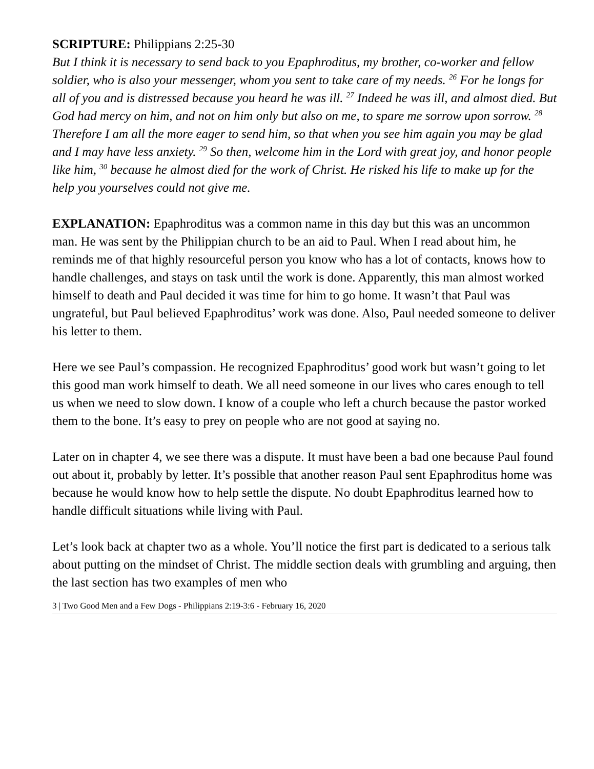SCRIPTURE: Philippians 2:25-30
But I think it is necessary to send back to you Epaphroditus, my brother, co-worker and fellow soldier, who is also your messenger, whom you sent to take care of my needs. <sup>26</sup> For he longs for all of you and is distressed because you heard he was ill. <sup>27</sup> Indeed he was ill, and almost died. But God had mercy on him, and not on him only but also on me, to spare me sorrow upon sorrow. <sup>28</sup> Therefore I am all the more eager to send him, so that when you see him again you may be glad and I may have less anxiety. <sup>29</sup> So then, welcome him in the Lord with great joy, and honor people like him, <sup>30</sup> because he almost died for the work of Christ. He risked his life to make up for the help you yourselves could not give me.
EXPLANATION: Epaphroditus was a common name in this day but this was an uncommon man. He was sent by the Philippian church to be an aid to Paul. When I read about him, he reminds me of that highly resourceful person you know who has a lot of contacts, knows how to handle challenges, and stays on task until the work is done. Apparently, this man almost worked himself to death and Paul decided it was time for him to go home. It wasn’t that Paul was ungrateful, but Paul believed Epaphroditus’ work was done. Also, Paul needed someone to deliver his letter to them.
Here we see Paul’s compassion. He recognized Epaphroditus’ good work but wasn’t going to let this good man work himself to death. We all need someone in our lives who cares enough to tell us when we need to slow down. I know of a couple who left a church because the pastor worked them to the bone. It’s easy to prey on people who are not good at saying no.
Later on in chapter 4, we see there was a dispute. It must have been a bad one because Paul found out about it, probably by letter. It’s possible that another reason Paul sent Epaphroditus home was because he would know how to help settle the dispute. No doubt Epaphroditus learned how to handle difficult situations while living with Paul.
Let’s look back at chapter two as a whole. You’ll notice the first part is dedicated to a serious talk about putting on the mindset of Christ. The middle section deals with grumbling and arguing, then the last section has two examples of men who
3 | Two Good Men and a Few Dogs - Philippians 2:19-3:6 - February 16, 2020